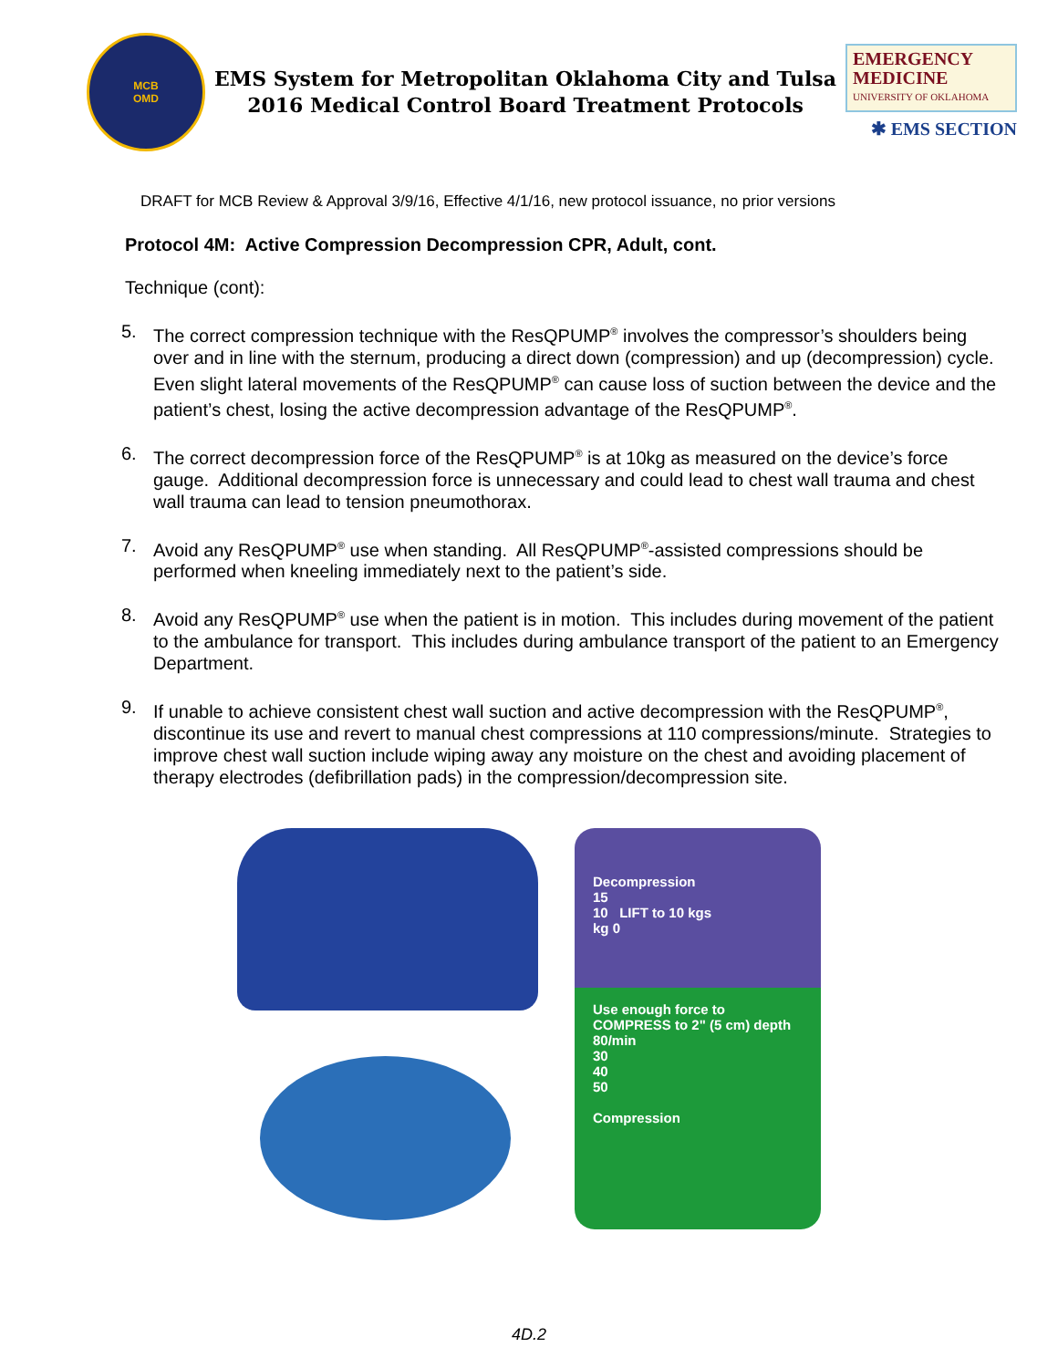MCB
OMD
EMS System for Metropolitan Oklahoma City and Tulsa
2016 Medical Control Board Treatment Protocols
EMERGENCY
MEDICINE
UNIVERSITY OF OKLAHOMA
✱ EMS SECTION
DRAFT for MCB Review & Approval 3/9/16, Effective 4/1/16, new protocol issuance, no prior versions
Protocol 4M: Active Compression Decompression CPR, Adult, cont.
Technique (cont):
5. The correct compression technique with the ResQPUMP<sup>®</sup> involves the compressor’s shoulders being over and in line with the sternum, producing a direct down (compression) and up (decompression) cycle. Even slight lateral movements of the ResQPUMP<sup>®</sup> can cause loss of suction between the device and the patient’s chest, losing the active decompression advantage of the ResQPUMP<sup>®</sup>.
6. The correct decompression force of the ResQPUMP<sup>®</sup> is at 10kg as measured on the device’s force gauge. Additional decompression force is unnecessary and could lead to chest wall trauma and chest wall trauma can lead to tension pneumothorax.
7. Avoid any ResQPUMP<sup>®</sup> use when standing. All ResQPUMP<sup>®</sup>-assisted compressions should be performed when kneeling immediately next to the patient’s side.
8. Avoid any ResQPUMP<sup>®</sup> use when the patient is in motion. This includes during movement of the patient to the ambulance for transport. This includes during ambulance transport of the patient to an Emergency Department.
9. If unable to achieve consistent chest wall suction and active decompression with the ResQPUMP<sup>®</sup>, discontinue its use and revert to manual chest compressions at 110 compressions/minute. Strategies to improve chest wall suction include wiping away any moisture on the chest and avoiding placement of therapy electrodes (defibrillation pads) in the compression/decompression site.
Decompression
15
10 LIFT to 10 kgs
kg 0
Use enough force to COMPRESS to 2" (5 cm) depth
80/min
30
40
50
Compression
4D.2